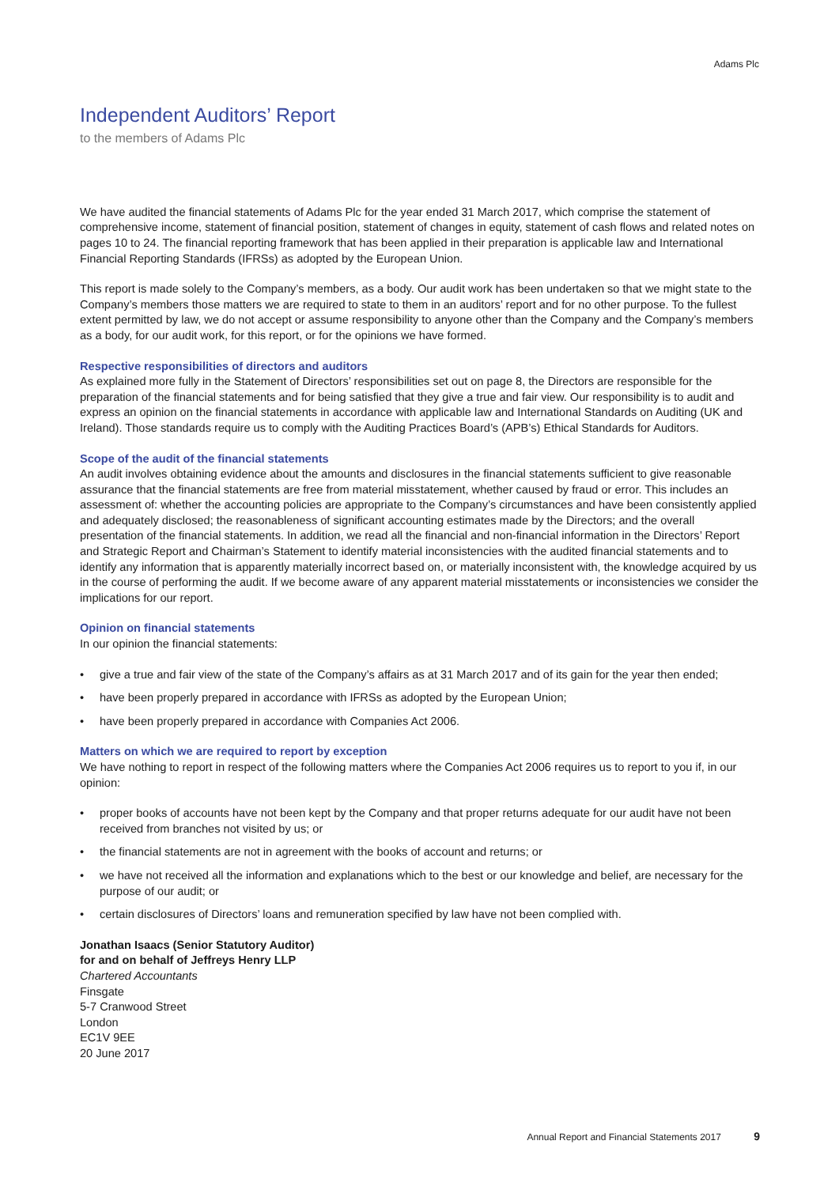Adams Plc
Independent Auditors’ Report
to the members of Adams Plc
We have audited the financial statements of Adams Plc for the year ended 31 March 2017, which comprise the statement of comprehensive income, statement of financial position, statement of changes in equity, statement of cash flows and related notes on pages 10 to 24. The financial reporting framework that has been applied in their preparation is applicable law and International Financial Reporting Standards (IFRSs) as adopted by the European Union.
This report is made solely to the Company’s members, as a body. Our audit work has been undertaken so that we might state to the Company’s members those matters we are required to state to them in an auditors’ report and for no other purpose. To the fullest extent permitted by law, we do not accept or assume responsibility to anyone other than the Company and the Company’s members as a body, for our audit work, for this report, or for the opinions we have formed.
Respective responsibilities of directors and auditors
As explained more fully in the Statement of Directors’ responsibilities set out on page 8, the Directors are responsible for the preparation of the financial statements and for being satisfied that they give a true and fair view. Our responsibility is to audit and express an opinion on the financial statements in accordance with applicable law and International Standards on Auditing (UK and Ireland). Those standards require us to comply with the Auditing Practices Board’s (APB’s) Ethical Standards for Auditors.
Scope of the audit of the financial statements
An audit involves obtaining evidence about the amounts and disclosures in the financial statements sufficient to give reasonable assurance that the financial statements are free from material misstatement, whether caused by fraud or error. This includes an assessment of: whether the accounting policies are appropriate to the Company’s circumstances and have been consistently applied and adequately disclosed; the reasonableness of significant accounting estimates made by the Directors; and the overall presentation of the financial statements. In addition, we read all the financial and non-financial information in the Directors’ Report and Strategic Report and Chairman’s Statement to identify material inconsistencies with the audited financial statements and to identify any information that is apparently materially incorrect based on, or materially inconsistent with, the knowledge acquired by us in the course of performing the audit. If we become aware of any apparent material misstatements or inconsistencies we consider the implications for our report.
Opinion on financial statements
In our opinion the financial statements:
• give a true and fair view of the state of the Company’s affairs as at 31 March 2017 and of its gain for the year then ended;
• have been properly prepared in accordance with IFRSs as adopted by the European Union;
• have been properly prepared in accordance with Companies Act 2006.
Matters on which we are required to report by exception
We have nothing to report in respect of the following matters where the Companies Act 2006 requires us to report to you if, in our opinion:
• proper books of accounts have not been kept by the Company and that proper returns adequate for our audit have not been received from branches not visited by us; or
• the financial statements are not in agreement with the books of account and returns; or
• we have not received all the information and explanations which to the best or our knowledge and belief, are necessary for the purpose of our audit; or
• certain disclosures of Directors’ loans and remuneration specified by law have not been complied with.
Jonathan Isaacs (Senior Statutory Auditor)
for and on behalf of Jeffreys Henry LLP
Chartered Accountants
Finsgate
5-7 Cranwood Street
London
EC1V 9EE
20 June 2017
Annual Report and Financial Statements 2017 9